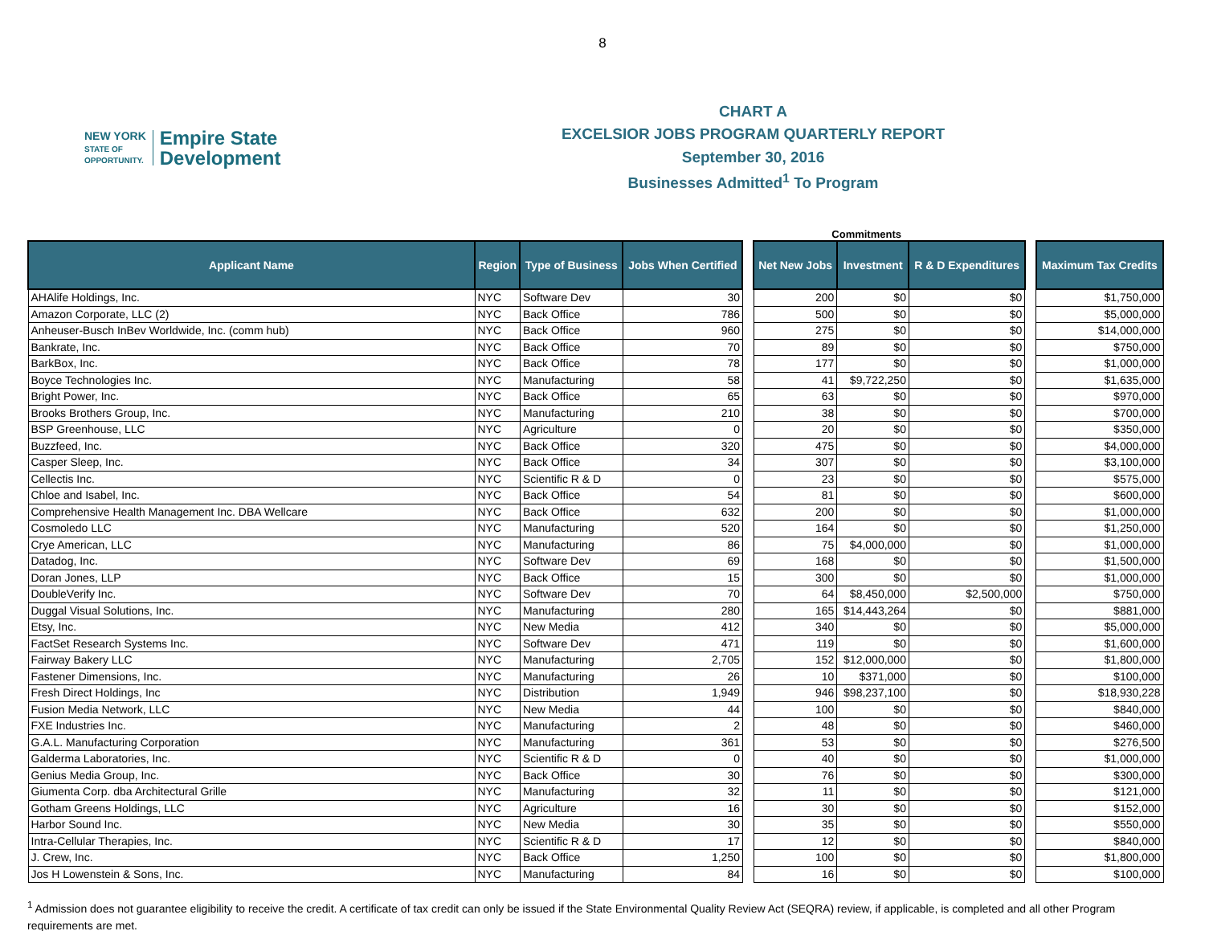8
NEW YORK
STATE OF
OPPORTUNITY.
Empire State
Development
CHART A
EXCELSIOR JOBS PROGRAM QUARTERLY REPORT
September 30, 2016
Businesses Admitted<sup>1</sup> To Program
Commitments
| Applicant Name | Region | Type of Business | Jobs When Certified | | Net New Jobs | Investment | R & D Expenditures | | Maximum Tax Credits |
| --- | --- | --- | --- | --- | --- | --- | --- | --- | --- |
| AHAlife Holdings, Inc. | NYC | Software Dev | 30 | | 200 | $0 | $0 | | $1,750,000 |
| Amazon Corporate, LLC (2) | NYC | Back Office | 786 | | 500 | $0 | $0 | | $5,000,000 |
| Anheuser-Busch InBev Worldwide, Inc. (comm hub) | NYC | Back Office | 960 | | 275 | $0 | $0 | | $14,000,000 |
| Bankrate, Inc. | NYC | Back Office | 70 | | 89 | $0 | $0 | | $750,000 |
| BarkBox, Inc. | NYC | Back Office | 78 | | 177 | $0 | $0 | | $1,000,000 |
| Boyce Technologies Inc. | NYC | Manufacturing | 58 | | 41 | $9,722,250 | $0 | | $1,635,000 |
| Bright Power, Inc. | NYC | Back Office | 65 | | 63 | $0 | $0 | | $970,000 |
| Brooks Brothers Group, Inc. | NYC | Manufacturing | 210 | | 38 | $0 | $0 | | $700,000 |
| BSP Greenhouse, LLC | NYC | Agriculture | 0 | | 20 | $0 | $0 | | $350,000 |
| Buzzfeed, Inc. | NYC | Back Office | 320 | | 475 | $0 | $0 | | $4,000,000 |
| Casper Sleep, Inc. | NYC | Back Office | 34 | | 307 | $0 | $0 | | $3,100,000 |
| Cellectis Inc. | NYC | Scientific R & D | 0 | | 23 | $0 | $0 | | $575,000 |
| Chloe and Isabel, Inc. | NYC | Back Office | 54 | | 81 | $0 | $0 | | $600,000 |
| Comprehensive Health Management Inc. DBA Wellcare | NYC | Back Office | 632 | | 200 | $0 | $0 | | $1,000,000 |
| Cosmoledo LLC | NYC | Manufacturing | 520 | | 164 | $0 | $0 | | $1,250,000 |
| Crye American, LLC | NYC | Manufacturing | 86 | | 75 | $4,000,000 | $0 | | $1,000,000 |
| Datadog, Inc. | NYC | Software Dev | 69 | | 168 | $0 | $0 | | $1,500,000 |
| Doran Jones, LLP | NYC | Back Office | 15 | | 300 | $0 | $0 | | $1,000,000 |
| DoubleVerify Inc. | NYC | Software Dev | 70 | | 64 | $8,450,000 | $2,500,000 | | $750,000 |
| Duggal Visual Solutions, Inc. | NYC | Manufacturing | 280 | | 165 | $14,443,264 | $0 | | $881,000 |
| Etsy, Inc. | NYC | New Media | 412 | | 340 | $0 | $0 | | $5,000,000 |
| FactSet Research Systems Inc. | NYC | Software Dev | 471 | | 119 | $0 | $0 | | $1,600,000 |
| Fairway Bakery LLC | NYC | Manufacturing | 2,705 | | 152 | $12,000,000 | $0 | | $1,800,000 |
| Fastener Dimensions, Inc. | NYC | Manufacturing | 26 | | 10 | $371,000 | $0 | | $100,000 |
| Fresh Direct Holdings, Inc | NYC | Distribution | 1,949 | | 946 | $98,237,100 | $0 | | $18,930,228 |
| Fusion Media Network, LLC | NYC | New Media | 44 | | 100 | $0 | $0 | | $840,000 |
| FXE Industries Inc. | NYC | Manufacturing | 2 | | 48 | $0 | $0 | | $460,000 |
| G.A.L. Manufacturing Corporation | NYC | Manufacturing | 361 | | 53 | $0 | $0 | | $276,500 |
| Galderma Laboratories, Inc. | NYC | Scientific R & D | 0 | | 40 | $0 | $0 | | $1,000,000 |
| Genius Media Group, Inc. | NYC | Back Office | 30 | | 76 | $0 | $0 | | $300,000 |
| Giumenta Corp. dba Architectural Grille | NYC | Manufacturing | 32 | | 11 | $0 | $0 | | $121,000 |
| Gotham Greens Holdings, LLC | NYC | Agriculture | 16 | | 30 | $0 | $0 | | $152,000 |
| Harbor Sound Inc. | NYC | New Media | 30 | | 35 | $0 | $0 | | $550,000 |
| Intra-Cellular Therapies, Inc. | NYC | Scientific R & D | 17 | | 12 | $0 | $0 | | $840,000 |
| J. Crew, Inc. | NYC | Back Office | 1,250 | | 100 | $0 | $0 | | $1,800,000 |
| Jos H Lowenstein & Sons, Inc. | NYC | Manufacturing | 84 | | 16 | $0 | $0 | | $100,000 |
<sup>1</sup> Admission does not guarantee eligibility to receive the credit. A certificate of tax credit can only be issued if the State Environmental Quality Review Act (SEQRA) review, if applicable, is completed and all other Program requirements are met.